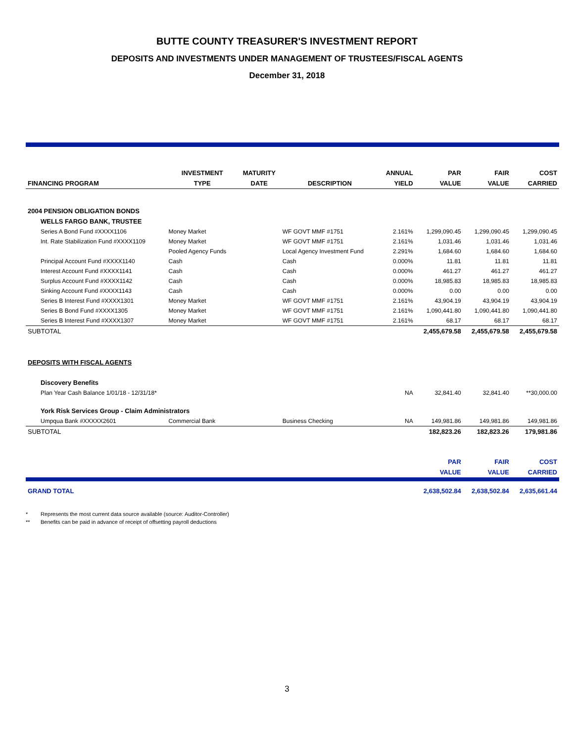BUTTE COUNTY TREASURER'S INVESTMENT REPORT
DEPOSITS AND INVESTMENTS UNDER MANAGEMENT OF TRUSTEES/FISCAL AGENTS
December 31, 2018
| | INVESTMENT | MATURITY | | ANNUAL | PAR | FAIR | COST |
| --- | --- | --- | --- | --- | --- | --- | --- |
| FINANCING PROGRAM | TYPE | DATE | DESCRIPTION | YIELD | VALUE | VALUE | CARRIED |
| 2004 PENSION OBLIGATION BONDS | | | | | | | |
| WELLS FARGO BANK, TRUSTEE | | | | | | | |
| Series A Bond Fund #XXXX1106 | Money Market | | WF GOVT MMF #1751 | 2.161% | 1,299,090.45 | 1,299,090.45 | 1,299,090.45 |
| Int. Rate Stabilization Fund #XXXX1109 | Money Market | | WF GOVT MMF #1751 | 2.161% | 1,031.46 | 1,031.46 | 1,031.46 |
| | Pooled Agency Funds | | Local Agency Investment Fund | 2.291% | 1,684.60 | 1,684.60 | 1,684.60 |
| Principal Account Fund #XXXX1140 | Cash | | Cash | 0.000% | 11.81 | 11.81 | 11.81 |
| Interest Account Fund #XXXX1141 | Cash | | Cash | 0.000% | 461.27 | 461.27 | 461.27 |
| Surplus Account Fund #XXXX1142 | Cash | | Cash | 0.000% | 18,985.83 | 18,985.83 | 18,985.83 |
| Sinking Account Fund #XXXX1143 | Cash | | Cash | 0.000% | 0.00 | 0.00 | 0.00 |
| Series B Interest Fund #XXXX1301 | Money Market | | WF GOVT MMF #1751 | 2.161% | 43,904.19 | 43,904.19 | 43,904.19 |
| Series B Bond Fund #XXXX1305 | Money Market | | WF GOVT MMF #1751 | 2.161% | 1,090,441.80 | 1,090,441.80 | 1,090,441.80 |
| Series B Interest Fund #XXXX1307 | Money Market | | WF GOVT MMF #1751 | 2.161% | 68.17 | 68.17 | 68.17 |
| SUBTOTAL | | | | | 2,455,679.58 | 2,455,679.58 | 2,455,679.58 |
| DEPOSITS WITH FISCAL AGENTS | | | | | | | |
| Discovery Benefits | | | | | | | |
| Plan Year Cash Balance 1/01/18 - 12/31/18* | | | | NA | 32,841.40 | 32,841.40 | **30,000.00 |
| York Risk Services Group - Claim Administrators | | | | | | | |
| Umpqua Bank #XXXXX2601 | Commercial Bank | | Business Checking | NA | 149,981.86 | 149,981.86 | 149,981.86 |
| SUBTOTAL | | | | | 182,823.26 | 182,823.26 | 179,981.86 |
| | | | | | PAR | FAIR | COST |
| | | | | | VALUE | VALUE | CARRIED |
| GRAND TOTAL | | | | | 2,638,502.84 | 2,638,502.84 | 2,635,661.44 |
* Represents the most current data source available (source: Auditor-Controller)
** Benefits can be paid in advance of receipt of offsetting payroll deductions
3